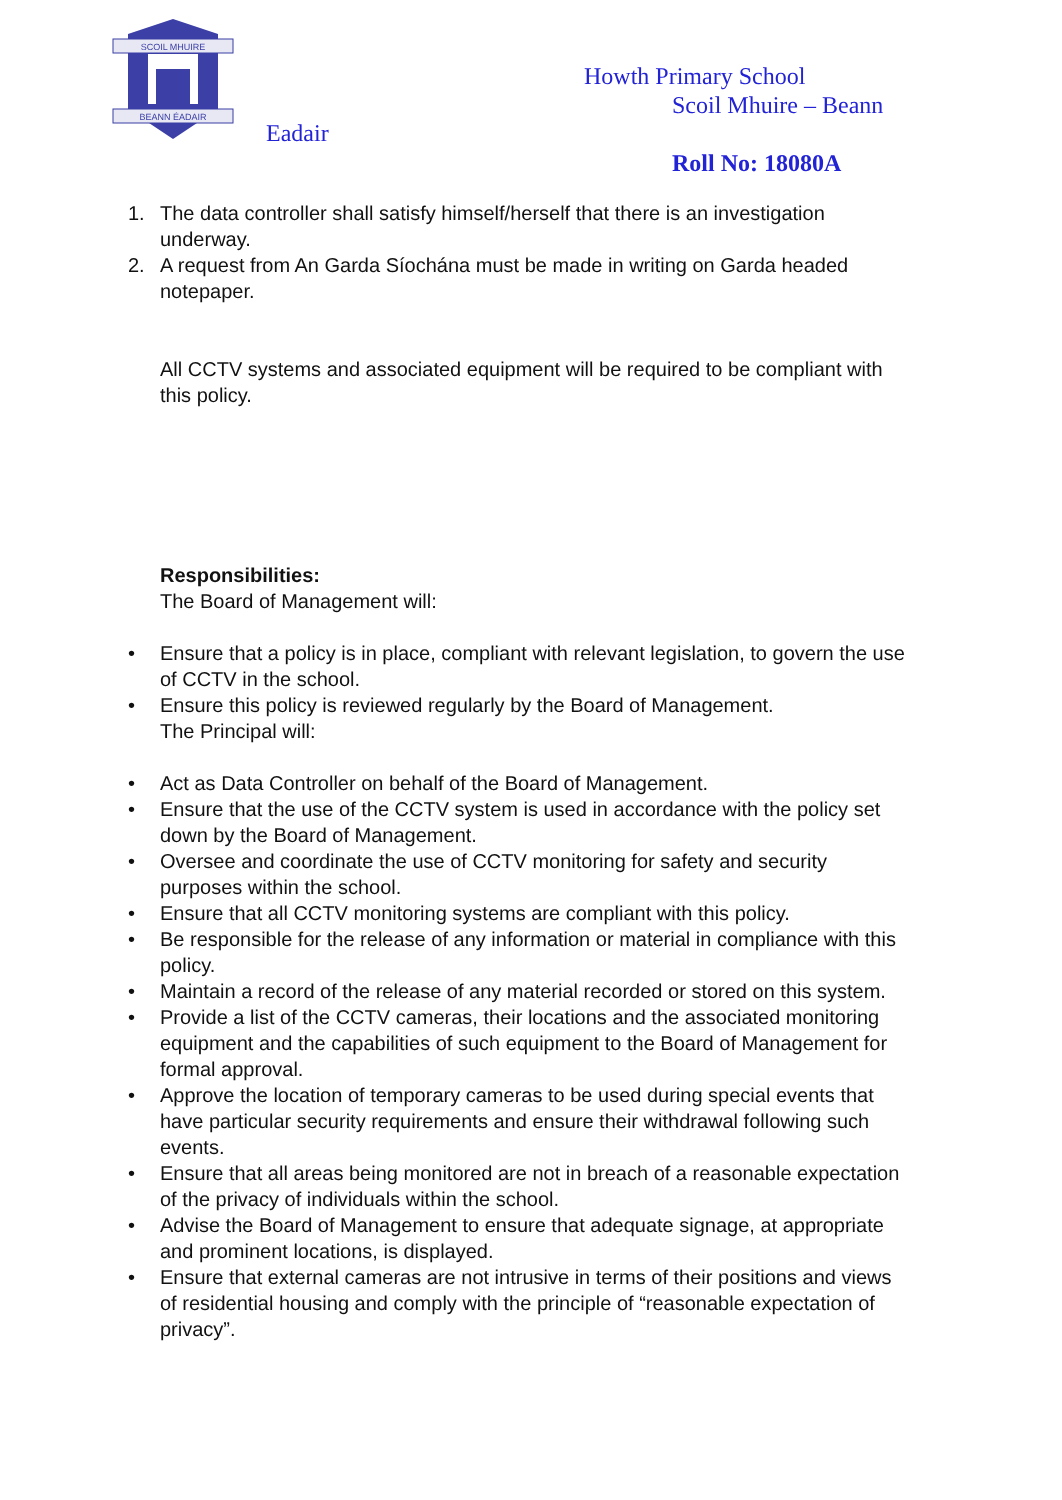SCOIL MHUIRE
BEANN ÉADAIR
Eadair
Howth Primary School
Scoil Mhuire – Beann
Roll No: 18080A
1. The data controller shall satisfy himself/herself that there is an investigation underway.
2. A request from An Garda Síochána must be made in writing on Garda headed notepaper.
All CCTV systems and associated equipment will be required to be compliant with this policy.
Responsibilities:
The Board of Management will:
• Ensure that a policy is in place, compliant with relevant legislation, to govern the use of CCTV in the school.
• Ensure this policy is reviewed regularly by the Board of Management.
The Principal will:
• Act as Data Controller on behalf of the Board of Management.
• Ensure that the use of the CCTV system is used in accordance with the policy set down by the Board of Management.
• Oversee and coordinate the use of CCTV monitoring for safety and security purposes within the school.
• Ensure that all CCTV monitoring systems are compliant with this policy.
• Be responsible for the release of any information or material in compliance with this policy.
• Maintain a record of the release of any material recorded or stored on this system.
• Provide a list of the CCTV cameras, their locations and the associated monitoring equipment and the capabilities of such equipment to the Board of Management for formal approval.
• Approve the location of temporary cameras to be used during special events that have particular security requirements and ensure their withdrawal following such events.
• Ensure that all areas being monitored are not in breach of a reasonable expectation of the privacy of individuals within the school.
• Advise the Board of Management to ensure that adequate signage, at appropriate and prominent locations, is displayed.
• Ensure that external cameras are not intrusive in terms of their positions and views of residential housing and comply with the principle of “reasonable expectation of privacy”.